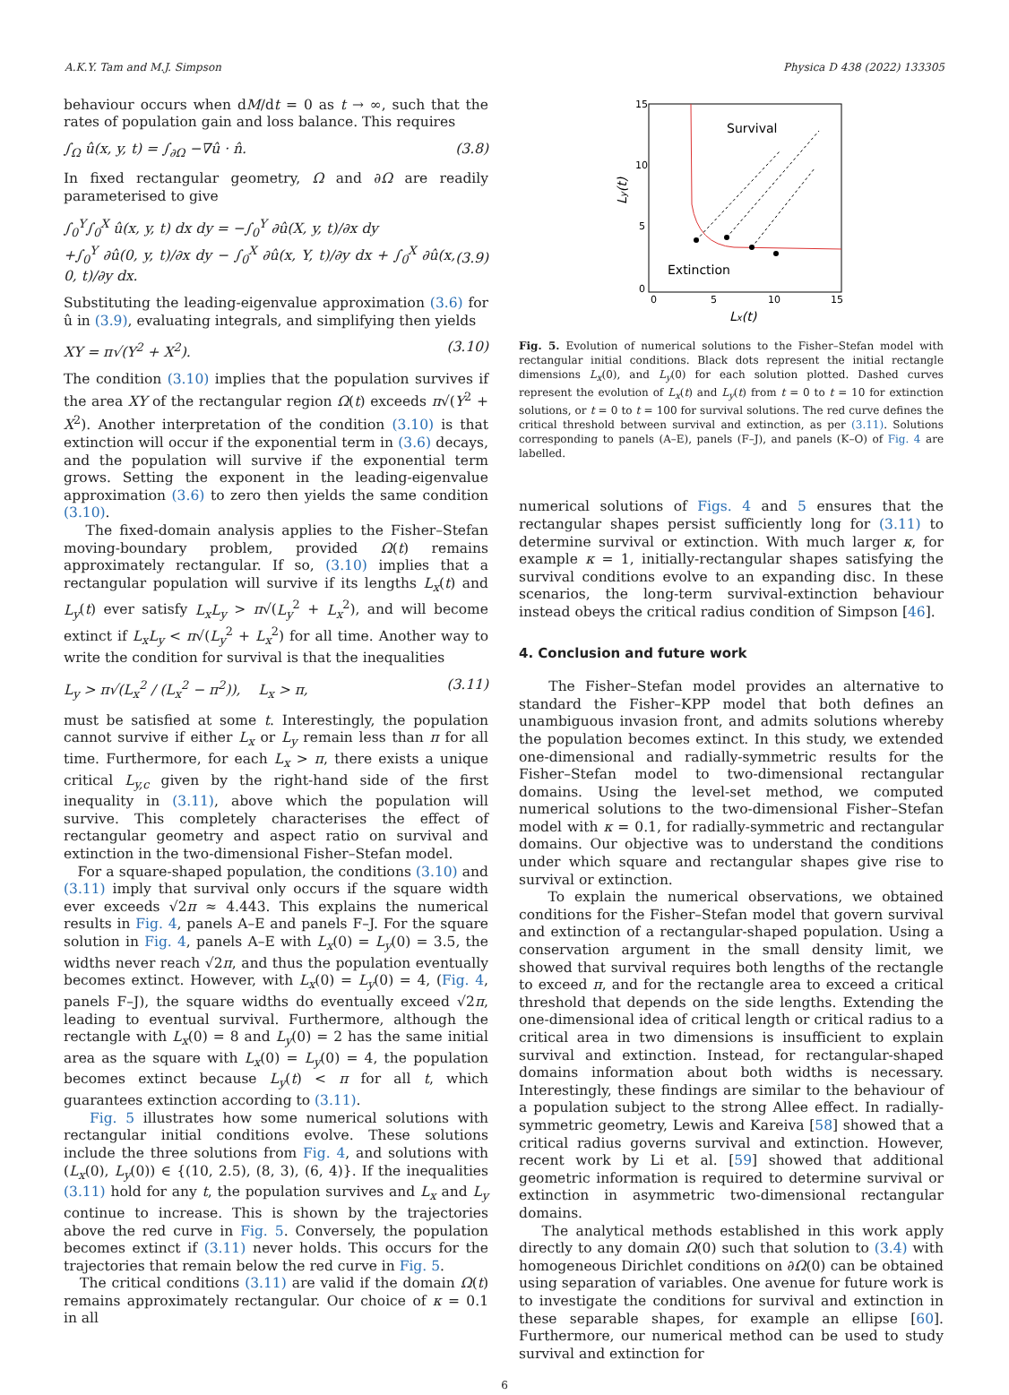A.K.Y. Tam and M.J. Simpson Physica D 438 (2022) 133305
behaviour occurs when dM/dt = 0 as t → ∞, such that the rates of population gain and loss balance. This requires
∫<sub>Ω</sub> û(x, y, t) = ∫<sub>∂Ω</sub> −∇û · n̂. (3.8)
In fixed rectangular geometry, Ω and ∂Ω are readily parameterised to give
∫<sub>0</sub><sup>Y</sup>∫<sub>0</sub><sup>X</sup> û(x, y, t) dx dy = −∫<sub>0</sub><sup>Y</sup> ∂û(X, y, t)/∂x dy
+∫<sub>0</sub><sup>Y</sup> ∂û(0, y, t)/∂x dy − ∫<sub>0</sub><sup>X</sup> ∂û(x, Y, t)/∂y dx + ∫<sub>0</sub><sup>X</sup> ∂û(x, 0, t)/∂y dx.
(3.9)
Substituting the leading-eigenvalue approximation (3.6) for û in (3.9), evaluating integrals, and simplifying then yields
XY = π√(Y<sup>2</sup> + X<sup>2</sup>). (3.10)
The condition (3.10) implies that the population survives if the area XY of the rectangular region Ω(t) exceeds π√(Y<sup>2</sup> + X<sup>2</sup>). Another interpretation of the condition (3.10) is that extinction will occur if the exponential term in (3.6) decays, and the population will survive if the exponential term grows. Setting the exponent in the leading-eigenvalue approximation (3.6) to zero then yields the same condition (3.10).
The fixed-domain analysis applies to the Fisher–Stefan moving-boundary problem, provided Ω(t) remains approximately rectangular. If so, (3.10) implies that a rectangular population will survive if its lengths L<sub>x</sub>(t) and L<sub>y</sub>(t) ever satisfy L<sub>x</sub>L<sub>y</sub> > π√(L<sub>y</sub><sup>2</sup> + L<sub>x</sub><sup>2</sup>), and will become extinct if L<sub>x</sub>L<sub>y</sub> < π√(L<sub>y</sub><sup>2</sup> + L<sub>x</sub><sup>2</sup>) for all time. Another way to write the condition for survival is that the inequalities
L<sub>y</sub> > π√(L<sub>x</sub><sup>2</sup> / (L<sub>x</sub><sup>2</sup> − π<sup>2</sup>)), L<sub>x</sub> > π, (3.11)
must be satisfied at some t. Interestingly, the population cannot survive if either L<sub>x</sub> or L<sub>y</sub> remain less than π for all time. Furthermore, for each L<sub>x</sub> > π, there exists a unique critical L<sub>y,c</sub> given by the right-hand side of the first inequality in (3.11), above which the population will survive. This completely characterises the effect of rectangular geometry and aspect ratio on survival and extinction in the two-dimensional Fisher–Stefan model.
For a square-shaped population, the conditions (3.10) and (3.11) imply that survival only occurs if the square width ever exceeds √2π ≈ 4.443. This explains the numerical results in Fig. 4, panels A–E and panels F–J. For the square solution in Fig. 4, panels A–E with L<sub>x</sub>(0) = L<sub>y</sub>(0) = 3.5, the widths never reach √2π, and thus the population eventually becomes extinct. However, with L<sub>x</sub>(0) = L<sub>y</sub>(0) = 4, (Fig. 4, panels F–J), the square widths do eventually exceed √2π, leading to eventual survival. Furthermore, although the rectangle with L<sub>x</sub>(0) = 8 and L<sub>y</sub>(0) = 2 has the same initial area as the square with L<sub>x</sub>(0) = L<sub>y</sub>(0) = 4, the population becomes extinct because L<sub>y</sub>(t) < π for all t, which guarantees extinction according to (3.11).
Fig. 5 illustrates how some numerical solutions with rectangular initial conditions evolve. These solutions include the three solutions from Fig. 4, and solutions with (L<sub>x</sub>(0), L<sub>y</sub>(0)) ∈ {(10, 2.5), (8, 3), (6, 4)}. If the inequalities (3.11) hold for any t, the population survives and L<sub>x</sub> and L<sub>y</sub> continue to increase. This is shown by the trajectories above the red curve in Fig. 5. Conversely, the population becomes extinct if (3.11) never holds. This occurs for the trajectories that remain below the red curve in Fig. 5.
The critical conditions (3.11) are valid if the domain Ω(t) remains approximately rectangular. Our choice of κ = 0.1 in all
15
10
5
0
0
5
10
15
Lx(t)
Ly(t)
Survival
Extinction
Fig. 5. Evolution of numerical solutions to the Fisher–Stefan model with rectangular initial conditions. Black dots represent the initial rectangle dimensions L<sub>x</sub>(0), and L<sub>y</sub>(0) for each solution plotted. Dashed curves represent the evolution of L<sub>x</sub>(t) and L<sub>y</sub>(t) from t = 0 to t = 10 for extinction solutions, or t = 0 to t = 100 for survival solutions. The red curve defines the critical threshold between survival and extinction, as per (3.11). Solutions corresponding to panels (A–E), panels (F–J), and panels (K–O) of Fig. 4 are labelled.
numerical solutions of Figs. 4 and 5 ensures that the rectangular shapes persist sufficiently long for (3.11) to determine survival or extinction. With much larger κ, for example κ = 1, initially-rectangular shapes satisfying the survival conditions evolve to an expanding disc. In these scenarios, the long-term survival-extinction behaviour instead obeys the critical radius condition of Simpson [46].
4. Conclusion and future work
The Fisher–Stefan model provides an alternative to standard the Fisher–KPP model that both defines an unambiguous invasion front, and admits solutions whereby the population becomes extinct. In this study, we extended one-dimensional and radially-symmetric results for the Fisher–Stefan model to two-dimensional rectangular domains. Using the level-set method, we computed numerical solutions to the two-dimensional Fisher–Stefan model with κ = 0.1, for radially-symmetric and rectangular domains. Our objective was to understand the conditions under which square and rectangular shapes give rise to survival or extinction.
To explain the numerical observations, we obtained conditions for the Fisher–Stefan model that govern survival and extinction of a rectangular-shaped population. Using a conservation argument in the small density limit, we showed that survival requires both lengths of the rectangle to exceed π, and for the rectangle area to exceed a critical threshold that depends on the side lengths. Extending the one-dimensional idea of critical length or critical radius to a critical area in two dimensions is insufficient to explain survival and extinction. Instead, for rectangular-shaped domains information about both widths is necessary. Interestingly, these findings are similar to the behaviour of a population subject to the strong Allee effect. In radially-symmetric geometry, Lewis and Kareiva [58] showed that a critical radius governs survival and extinction. However, recent work by Li et al. [59] showed that additional geometric information is required to determine survival or extinction in asymmetric two-dimensional rectangular domains.
The analytical methods established in this work apply directly to any domain Ω(0) such that solution to (3.4) with homogeneous Dirichlet conditions on ∂Ω(0) can be obtained using separation of variables. One avenue for future work is to investigate the conditions for survival and extinction in these separable shapes, for example an ellipse [60]. Furthermore, our numerical method can be used to study survival and extinction for
6